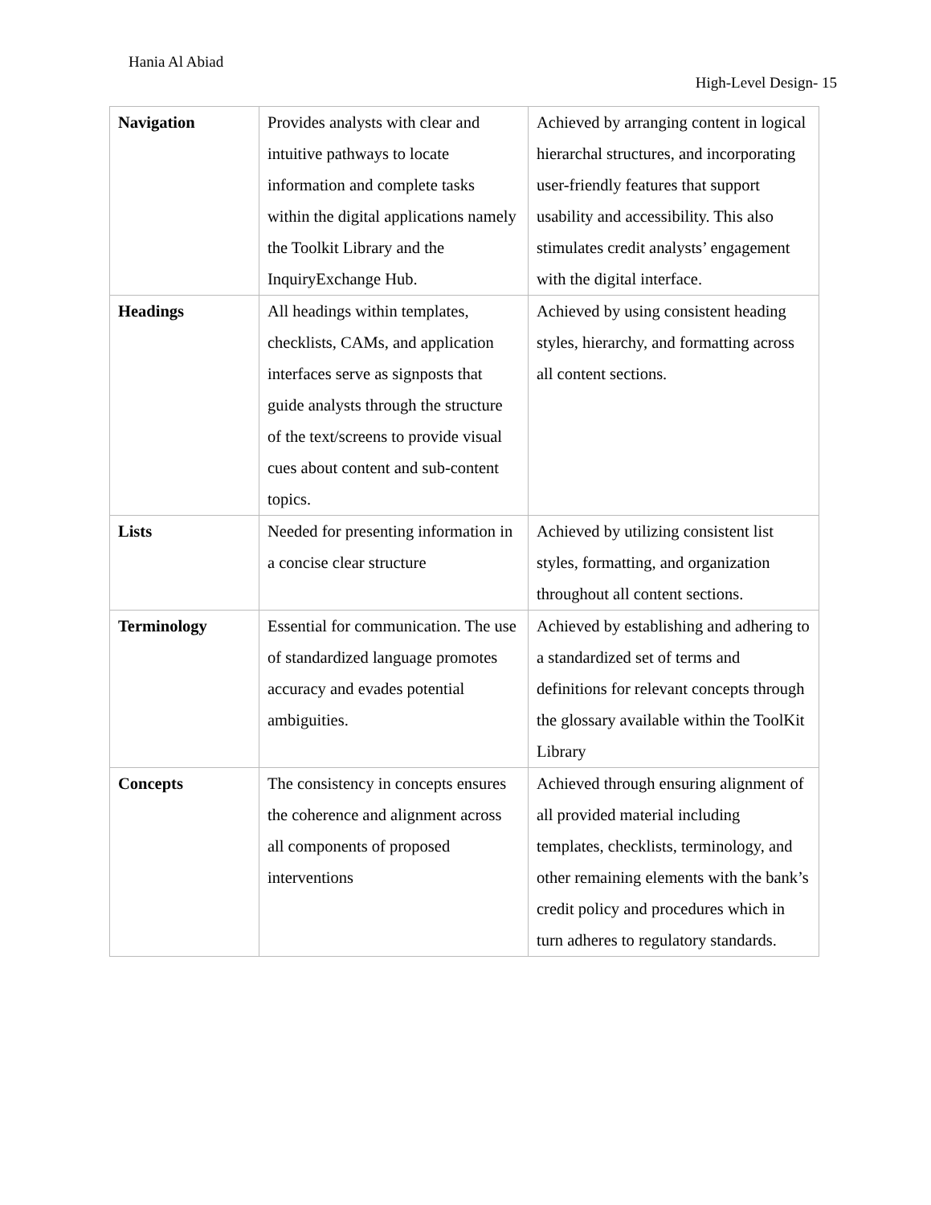Hania Al Abiad
High-Level Design- 15
| Navigation | Provides analysts with clear and intuitive pathways to locate information and complete tasks within the digital applications namely the Toolkit Library and the InquiryExchange Hub. | Achieved by arranging content in logical hierarchal structures, and incorporating user-friendly features that support usability and accessibility. This also stimulates credit analysts’ engagement with the digital interface. |
| Headings | All headings within templates, checklists, CAMs, and application interfaces serve as signposts that guide analysts through the structure of the text/screens to provide visual cues about content and sub-content topics. | Achieved by using consistent heading styles, hierarchy, and formatting across all content sections. |
| Lists | Needed for presenting information in a concise clear structure | Achieved by utilizing consistent list styles, formatting, and organization throughout all content sections. |
| Terminology | Essential for communication. The use of standardized language promotes accuracy and evades potential ambiguities. | Achieved by establishing and adhering to a standardized set of terms and definitions for relevant concepts through the glossary available within the ToolKit Library |
| Concepts | The consistency in concepts ensures the coherence and alignment across all components of proposed interventions | Achieved through ensuring alignment of all provided material including templates, checklists, terminology, and other remaining elements with the bank’s credit policy and procedures which in turn adheres to regulatory standards. |